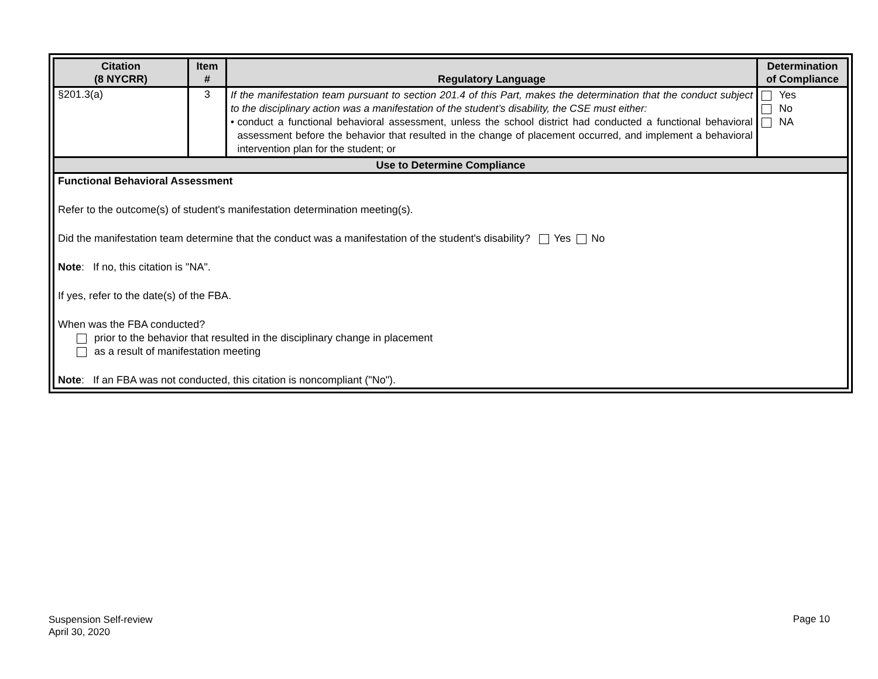| Citation (8 NYCRR) | Item # | Regulatory Language | Determination of Compliance |
| --- | --- | --- | --- |
| §201.3(a) | 3 | If the manifestation team pursuant to section 201.4 of this Part, makes the determination that the conduct subject to the disciplinary action was a manifestation of the student’s disability, the CSE must either: • conduct a functional behavioral assessment, unless the school district had conducted a functional behavioral assessment before the behavior that resulted in the change of placement occurred, and implement a behavioral intervention plan for the student; or | Yes No NA |
| Use to Determine Compliance | | | |
| Functional Behavioral Assessment Refer to the outcome(s) of student's manifestation determination meeting(s). Did the manifestation team determine that the conduct was a manifestation of the student's disability? Yes No Note : If no, this citation is "NA". If yes, refer to the date(s) of the FBA. When was the FBA conducted? prior to the behavior that resulted in the disciplinary change in placement as a result of manifestation meeting Note : If an FBA was not conducted, this citation is noncompliant ("No"). | | | |
Suspension Self-review
April 30, 2020
Page 10